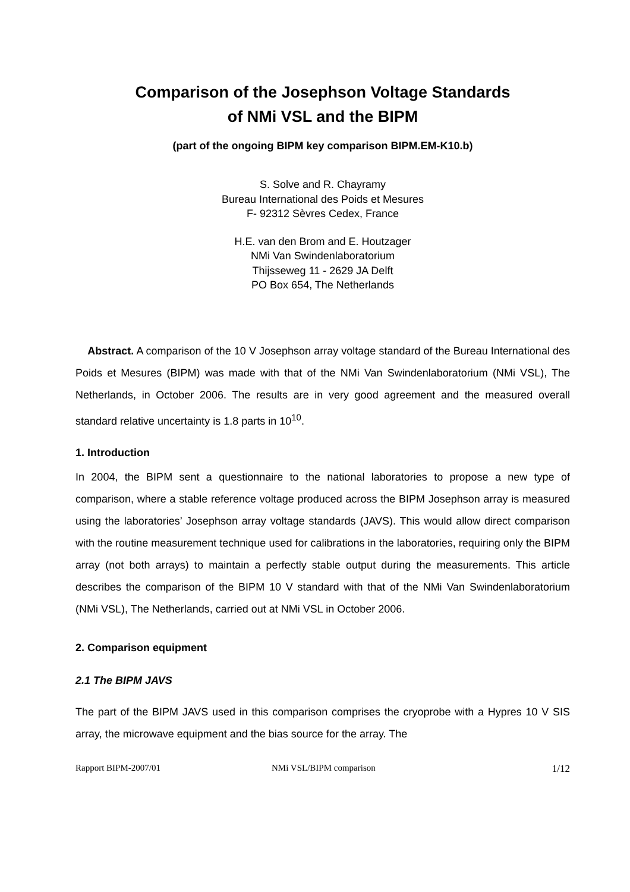Comparison of the Josephson Voltage Standards
of NMi VSL and the BIPM
(part of the ongoing BIPM key comparison BIPM.EM-K10.b)
S. Solve and R. Chayramy
Bureau International des Poids et Mesures
F- 92312 Sèvres Cedex, France
H.E. van den Brom and E. Houtzager
NMi Van Swindenlaboratorium
Thijsseweg 11 - 2629 JA Delft
PO Box 654, The Netherlands
Abstract. A comparison of the 10 V Josephson array voltage standard of the Bureau International des Poids et Mesures (BIPM) was made with that of the NMi Van Swindenlaboratorium (NMi VSL), The Netherlands, in October 2006. The results are in very good agreement and the measured overall standard relative uncertainty is 1.8 parts in 10<sup>10</sup>.
1. Introduction
In 2004, the BIPM sent a questionnaire to the national laboratories to propose a new type of comparison, where a stable reference voltage produced across the BIPM Josephson array is measured using the laboratories’ Josephson array voltage standards (JAVS). This would allow direct comparison with the routine measurement technique used for calibrations in the laboratories, requiring only the BIPM array (not both arrays) to maintain a perfectly stable output during the measurements. This article describes the comparison of the BIPM 10 V standard with that of the NMi Van Swindenlaboratorium (NMi VSL), The Netherlands, carried out at NMi VSL in October 2006.
2. Comparison equipment
2.1 The BIPM JAVS
The part of the BIPM JAVS used in this comparison comprises the cryoprobe with a Hypres 10 V SIS array, the microwave equipment and the bias source for the array. The
Rapport BIPM-2007/01 NMi VSL/BIPM comparison 1/12